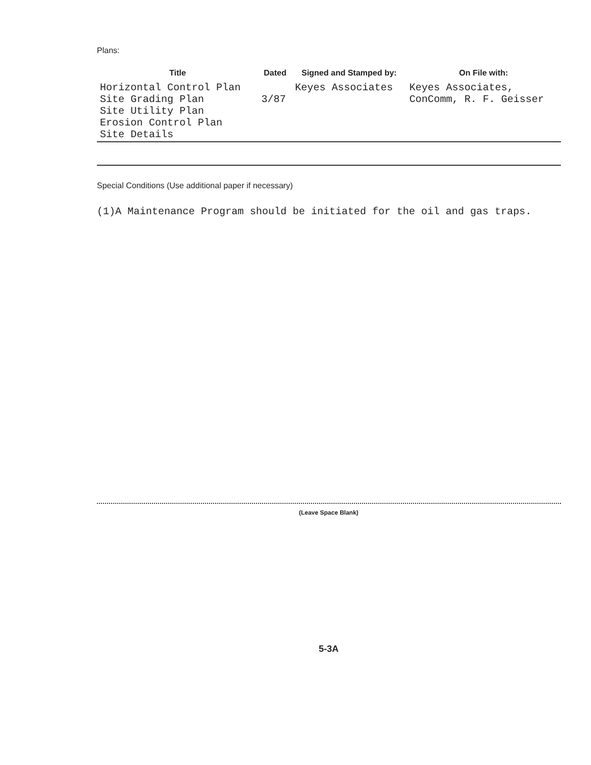Plans:
| Title | Dated | Signed and Stamped by: | On File with: |
| --- | --- | --- | --- |
| Horizontal Control Plan Site Grading Plan Site Utility Plan Erosion Control Plan Site Details | 3/87 | Keyes Associates | Keyes Associates, ConComm, R. F. Geisser |
Special Conditions (Use additional paper if necessary)
(1)A Maintenance Program should be initiated for the oil and gas traps.
(Leave Space Blank)
5-3A